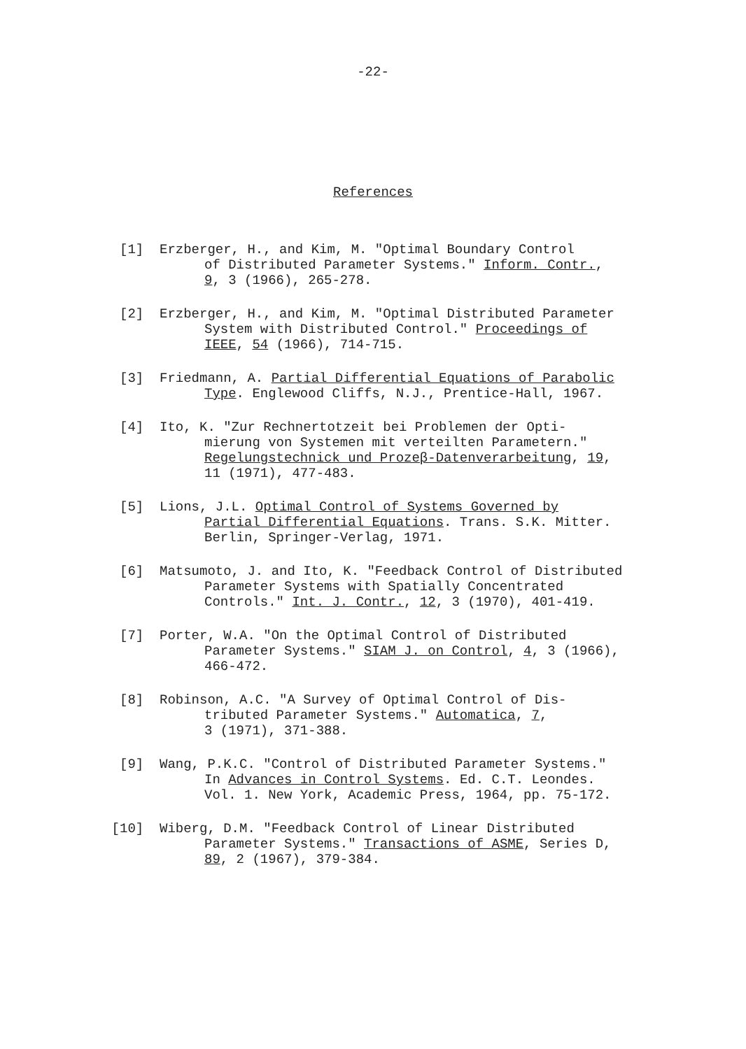-22-
References
[1] Erzberger, H., and Kim, M. "Optimal Boundary Control
of Distributed Parameter Systems." Inform. Contr.,
9, 3 (1966), 265-278.
[2] Erzberger, H., and Kim, M. "Optimal Distributed Parameter
System with Distributed Control." Proceedings of
IEEE, 54 (1966), 714-715.
[3] Friedmann, A. Partial Differential Equations of Parabolic
Type. Englewood Cliffs, N.J., Prentice-Hall, 1967.
[4] Ito, K. "Zur Rechnertotzeit bei Problemen der Opti-
mierung von Systemen mit verteilten Parametern."
Regelungstechnick und Prozeβ-Datenverarbeitung, 19,
11 (1971), 477-483.
[5] Lions, J.L. Optimal Control of Systems Governed by
Partial Differential Equations. Trans. S.K. Mitter.
Berlin, Springer-Verlag, 1971.
[6] Matsumoto, J. and Ito, K. "Feedback Control of Distributed
Parameter Systems with Spatially Concentrated
Controls." Int. J. Contr., 12, 3 (1970), 401-419.
[7] Porter, W.A. "On the Optimal Control of Distributed
Parameter Systems." SIAM J. on Control, 4, 3 (1966),
466-472.
[8] Robinson, A.C. "A Survey of Optimal Control of Dis-
tributed Parameter Systems." Automatica, 7,
3 (1971), 371-388.
[9] Wang, P.K.C. "Control of Distributed Parameter Systems."
In Advances in Control Systems. Ed. C.T. Leondes.
Vol. 1. New York, Academic Press, 1964, pp. 75-172.
[10] Wiberg, D.M. "Feedback Control of Linear Distributed
Parameter Systems." Transactions of ASME, Series D,
89, 2 (1967), 379-384.